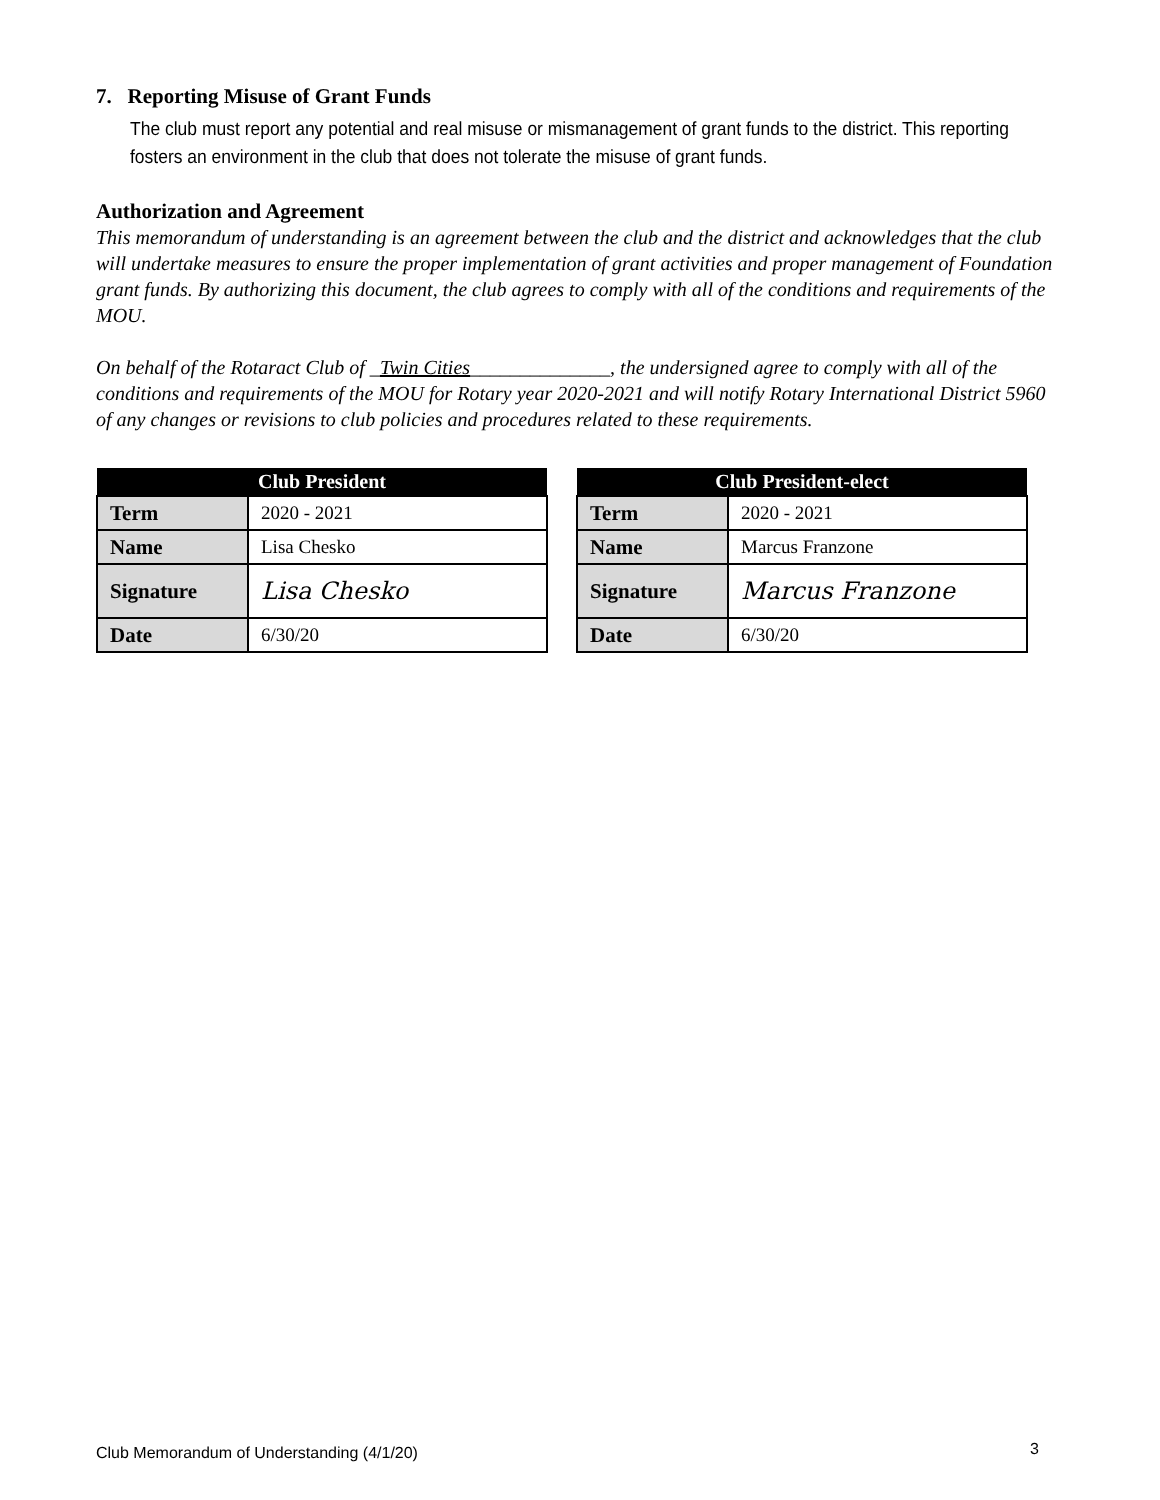7. Reporting Misuse of Grant Funds
The club must report any potential and real misuse or mismanagement of grant funds to the district. This reporting fosters an environment in the club that does not tolerate the misuse of grant funds.
Authorization and Agreement
This memorandum of understanding is an agreement between the club and the district and acknowledges that the club will undertake measures to ensure the proper implementation of grant activities and proper management of Foundation grant funds. By authorizing this document, the club agrees to comply with all of the conditions and requirements of the MOU.
On behalf of the Rotaract Club of _Twin Cities______________, the undersigned agree to comply with all of the conditions and requirements of the MOU for Rotary year 2020-2021 and will notify Rotary International District 5960 of any changes or revisions to club policies and procedures related to these requirements.
| Club President | |
| --- | --- |
| Term | 2020 - 2021 |
| Name | Lisa Chesko |
| Signature | Lisa Chesko |
| Date | 6/30/20 |
| Club President-elect | |
| --- | --- |
| Term | 2020 - 2021 |
| Name | Marcus Franzone |
| Signature | Marcus Franzone |
| Date | 6/30/20 |
Club Memorandum of Understanding (4/1/20)
3